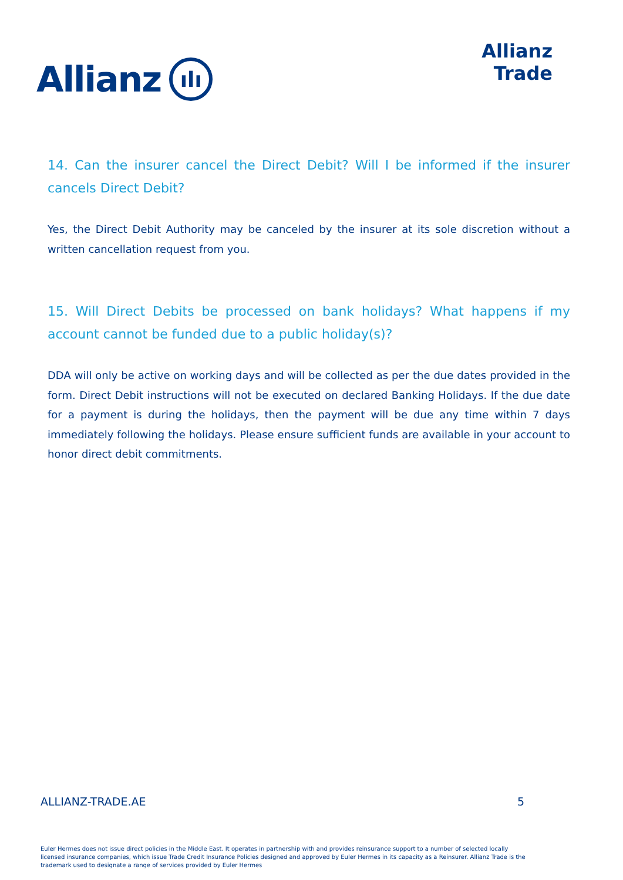Allianz
ılı
Allianz
Trade
14. Can the insurer cancel the Direct Debit? Will I be informed if the insurer cancels Direct Debit?
Yes, the Direct Debit Authority may be canceled by the insurer at its sole discretion without a written cancellation request from you.
15. Will Direct Debits be processed on bank holidays? What happens if my account cannot be funded due to a public holiday(s)?
DDA will only be active on working days and will be collected as per the due dates provided in the form. Direct Debit instructions will not be executed on declared Banking Holidays. If the due date for a payment is during the holidays, then the payment will be due any time within 7 days immediately following the holidays. Please ensure sufficient funds are available in your account to honor direct debit commitments.
ALLIANZ-TRADE.AE 5
Euler Hermes does not issue direct policies in the Middle East. It operates in partnership with and provides reinsurance support to a number of selected locally licensed insurance companies, which issue Trade Credit Insurance Policies designed and approved by Euler Hermes in its capacity as a Reinsurer. Allianz Trade is the trademark used to designate a range of services provided by Euler Hermes